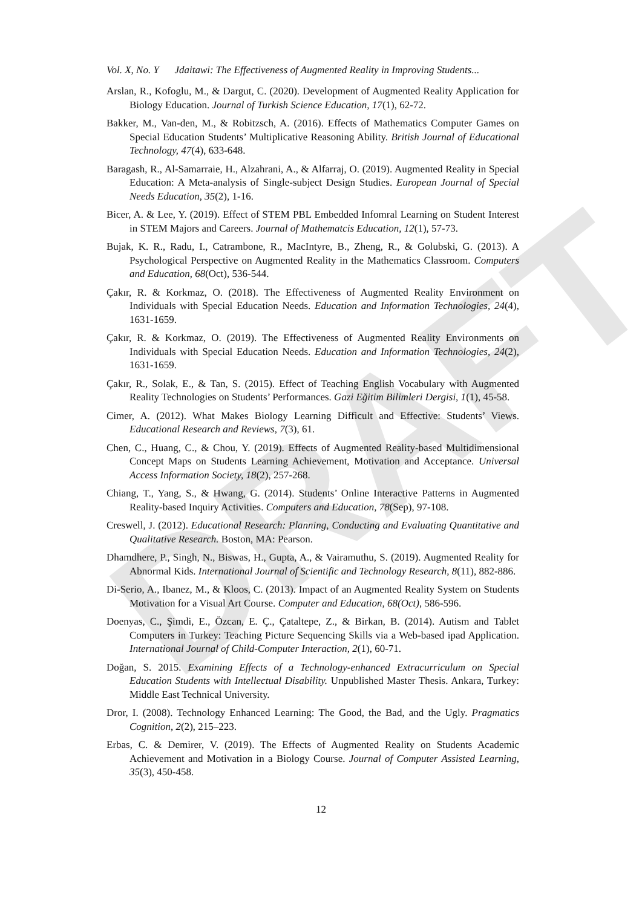DRAFT
Vol. X, No. Y Jdaitawi: The Effectiveness of Augmented Reality in Improving Students...
Arslan, R., Kofoglu, M., & Dargut, C. (2020). Development of Augmented Reality Application for Biology Education. Journal of Turkish Science Education, 17(1), 62-72.
Bakker, M., Van-den, M., & Robitzsch, A. (2016). Effects of Mathematics Computer Games on Special Education Students’ Multiplicative Reasoning Ability. British Journal of Educational Technology, 47(4), 633-648.
Baragash, R., Al-Samarraie, H., Alzahrani, A., & Alfarraj, O. (2019). Augmented Reality in Special Education: A Meta-analysis of Single-subject Design Studies. European Journal of Special Needs Education, 35(2), 1-16.
Bicer, A. & Lee, Y. (2019). Effect of STEM PBL Embedded Infomral Learning on Student Interest in STEM Majors and Careers. Journal of Mathematcis Education, 12(1), 57-73.
Bujak, K. R., Radu, I., Catrambone, R., MacIntyre, B., Zheng, R., & Golubski, G. (2013). A Psychological Perspective on Augmented Reality in the Mathematics Classroom. Computers and Education, 68(Oct), 536-544.
Çakır, R. & Korkmaz, O. (2018). The Effectiveness of Augmented Reality Environment on Individuals with Special Education Needs. Education and Information Technologies, 24(4), 1631-1659.
Çakır, R. & Korkmaz, O. (2019). The Effectiveness of Augmented Reality Environments on Individuals with Special Education Needs. Education and Information Technologies, 24(2), 1631-1659.
Çakır, R., Solak, E., & Tan, S. (2015). Effect of Teaching English Vocabulary with Augmented Reality Technologies on Students’ Performances. Gazi Eğitim Bilimleri Dergisi, 1(1), 45-58.
Cimer, A. (2012). What Makes Biology Learning Difficult and Effective: Students’ Views. Educational Research and Reviews, 7(3), 61.
Chen, C., Huang, C., & Chou, Y. (2019). Effects of Augmented Reality-based Multidimensional Concept Maps on Students Learning Achievement, Motivation and Acceptance. Universal Access Information Society, 18(2), 257-268.
Chiang, T., Yang, S., & Hwang, G. (2014). Students’ Online Interactive Patterns in Augmented Reality-based Inquiry Activities. Computers and Education, 78(Sep), 97-108.
Creswell, J. (2012). Educational Research: Planning, Conducting and Evaluating Quantitative and Qualitative Research. Boston, MA: Pearson.
Dhamdhere, P., Singh, N., Biswas, H., Gupta, A., & Vairamuthu, S. (2019). Augmented Reality for Abnormal Kids. International Journal of Scientific and Technology Research, 8(11), 882-886.
Di-Serio, A., Ibanez, M., & Kloos, C. (2013). Impact of an Augmented Reality System on Students Motivation for a Visual Art Course. Computer and Education, 68(Oct), 586-596.
Doenyas, C., Şimdi, E., Özcan, E. Ç., Çataltepe, Z., & Birkan, B. (2014). Autism and Tablet Computers in Turkey: Teaching Picture Sequencing Skills via a Web-based ipad Application. International Journal of Child-Computer Interaction, 2(1), 60-71.
Doğan, S. 2015. Examining Effects of a Technology-enhanced Extracurriculum on Special Education Students with Intellectual Disability. Unpublished Master Thesis. Ankara, Turkey: Middle East Technical University.
Dror, I. (2008). Technology Enhanced Learning: The Good, the Bad, and the Ugly. Pragmatics Cognition, 2(2), 215–223.
Erbas, C. & Demirer, V. (2019). The Effects of Augmented Reality on Students Academic Achievement and Motivation in a Biology Course. Journal of Computer Assisted Learning, 35(3), 450-458.
12